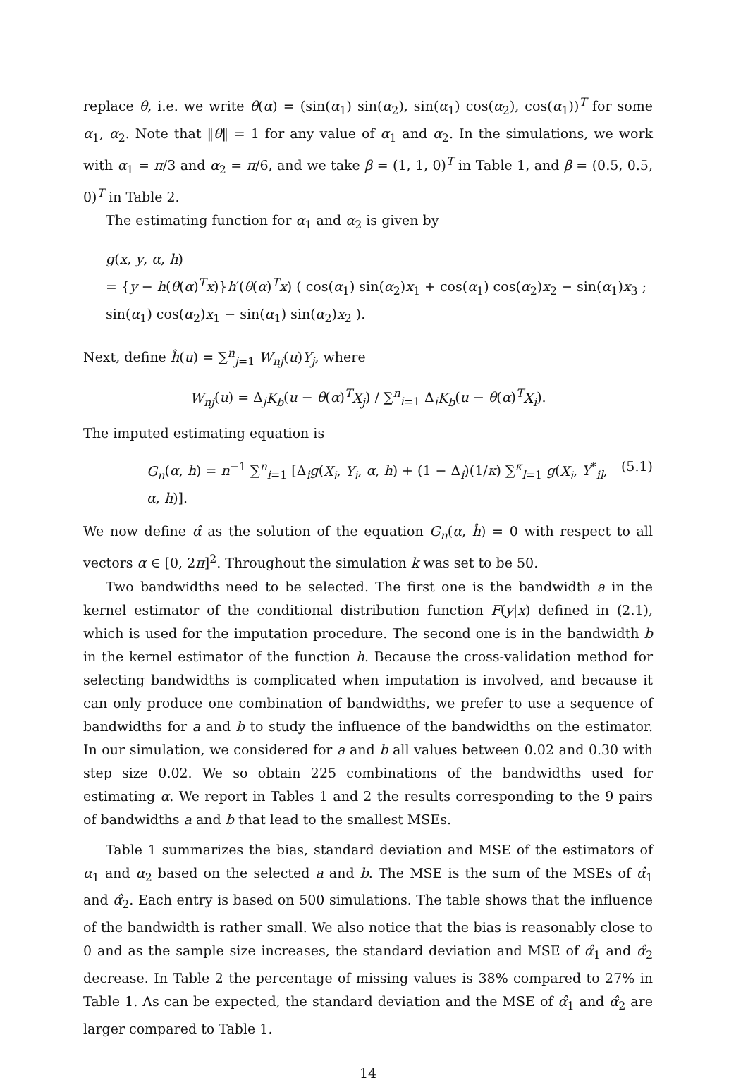replace θ, i.e. we write θ(α) = (sin(α<sub>1</sub>) sin(α<sub>2</sub>), sin(α<sub>1</sub>) cos(α<sub>2</sub>), cos(α<sub>1</sub>))<sup>T</sup> for some α<sub>1</sub>, α<sub>2</sub>. Note that ‖θ‖ = 1 for any value of α<sub>1</sub> and α<sub>2</sub>. In the simulations, we work with α<sub>1</sub> = π/3 and α<sub>2</sub> = π/6, and we take β = (1, 1, 0)<sup>T</sup> in Table 1, and β = (0.5, 0.5, 0)<sup>T</sup> in Table 2.
The estimating function for α<sub>1</sub> and α<sub>2</sub> is given by
g(x, y, α, h)
= {y − h(θ(α)<sup>T</sup>x)}h′(θ(α)<sup>T</sup>x) ( cos(α<sub>1</sub>) sin(α<sub>2</sub>)x<sub>1</sub> + cos(α<sub>1</sub>) cos(α<sub>2</sub>)x<sub>2</sub> − sin(α<sub>1</sub>)x<sub>3</sub> ; sin(α<sub>1</sub>) cos(α<sub>2</sub>)x<sub>1</sub> − sin(α<sub>1</sub>) sin(α<sub>2</sub>)x<sub>2</sub> ).
Next, define ĥ(u) = ∑<sup>n</sup><sub>j=1</sub> W<sub>nj</sub>(u)Y<sub>j</sub>, where
W<sub>nj</sub>(u) = Δ<sub>j</sub>K<sub>b</sub>(u − θ(α)<sup>T</sup>X<sub>j</sub>) / ∑<sup>n</sup><sub>i=1</sub> Δ<sub>i</sub>K<sub>b</sub>(u − θ(α)<sup>T</sup>X<sub>i</sub>).
The imputed estimating equation is
G<sub>n</sub>(α, h) = n<sup>−1</sup> ∑<sup>n</sup><sub>i=1</sub> [Δ<sub>i</sub>g(X<sub>i</sub>, Y<sub>i</sub>, α, h) + (1 − Δ<sub>i</sub>)(1/κ) ∑<sup>κ</sup><sub>l=1</sub> g(X<sub>i</sub>, Y<sup>*</sup><sub>il</sub>, α, h)]. (5.1)
We now define α̂ as the solution of the equation G<sub>n</sub>(α, ĥ) = 0 with respect to all vectors α ∈ [0, 2π]<sup>2</sup>. Throughout the simulation k was set to be 50.
Two bandwidths need to be selected. The first one is the bandwidth a in the kernel estimator of the conditional distribution function F(y|x) defined in (2.1), which is used for the imputation procedure. The second one is in the bandwidth b in the kernel estimator of the function h. Because the cross-validation method for selecting bandwidths is complicated when imputation is involved, and because it can only produce one combination of bandwidths, we prefer to use a sequence of bandwidths for a and b to study the influence of the bandwidths on the estimator. In our simulation, we considered for a and b all values between 0.02 and 0.30 with step size 0.02. We so obtain 225 combinations of the bandwidths used for estimating α. We report in Tables 1 and 2 the results corresponding to the 9 pairs of bandwidths a and b that lead to the smallest MSEs.
Table 1 summarizes the bias, standard deviation and MSE of the estimators of α<sub>1</sub> and α<sub>2</sub> based on the selected a and b. The MSE is the sum of the MSEs of α̂<sub>1</sub> and α̂<sub>2</sub>. Each entry is based on 500 simulations. The table shows that the influence of the bandwidth is rather small. We also notice that the bias is reasonably close to 0 and as the sample size increases, the standard deviation and MSE of α̂<sub>1</sub> and α̂<sub>2</sub> decrease. In Table 2 the percentage of missing values is 38% compared to 27% in Table 1. As can be expected, the standard deviation and the MSE of α̂<sub>1</sub> and α̂<sub>2</sub> are larger compared to Table 1.
14